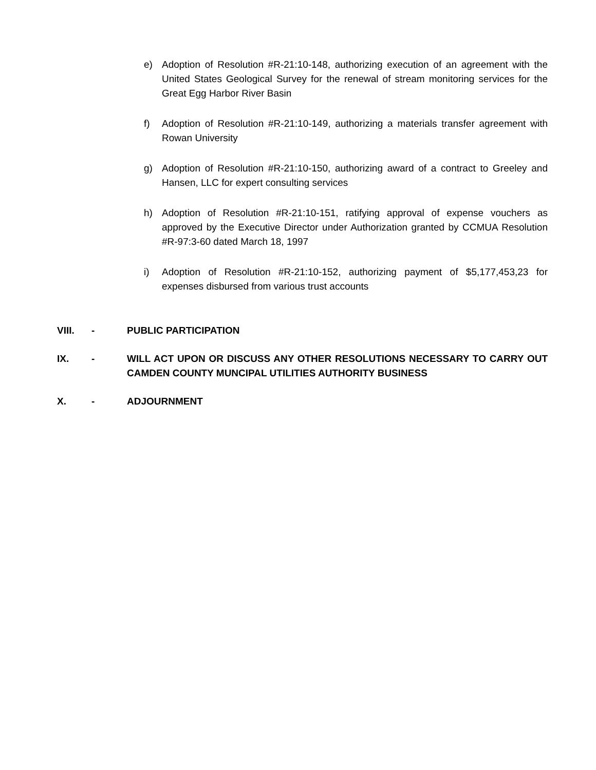e) Adoption of Resolution #R-21:10-148, authorizing execution of an agreement with the United States Geological Survey for the renewal of stream monitoring services for the Great Egg Harbor River Basin
f) Adoption of Resolution #R-21:10-149, authorizing a materials transfer agreement with Rowan University
g) Adoption of Resolution #R-21:10-150, authorizing award of a contract to Greeley and Hansen, LLC for expert consulting services
h) Adoption of Resolution #R-21:10-151, ratifying approval of expense vouchers as approved by the Executive Director under Authorization granted by CCMUA Resolution #R-97:3-60 dated March 18, 1997
i) Adoption of Resolution #R-21:10-152, authorizing payment of $5,177,453,23 for expenses disbursed from various trust accounts
VIII. - PUBLIC PARTICIPATION
IX. - WILL ACT UPON OR DISCUSS ANY OTHER RESOLUTIONS NECESSARY TO CARRY OUT CAMDEN COUNTY MUNCIPAL UTILITIES AUTHORITY BUSINESS
X. - ADJOURNMENT